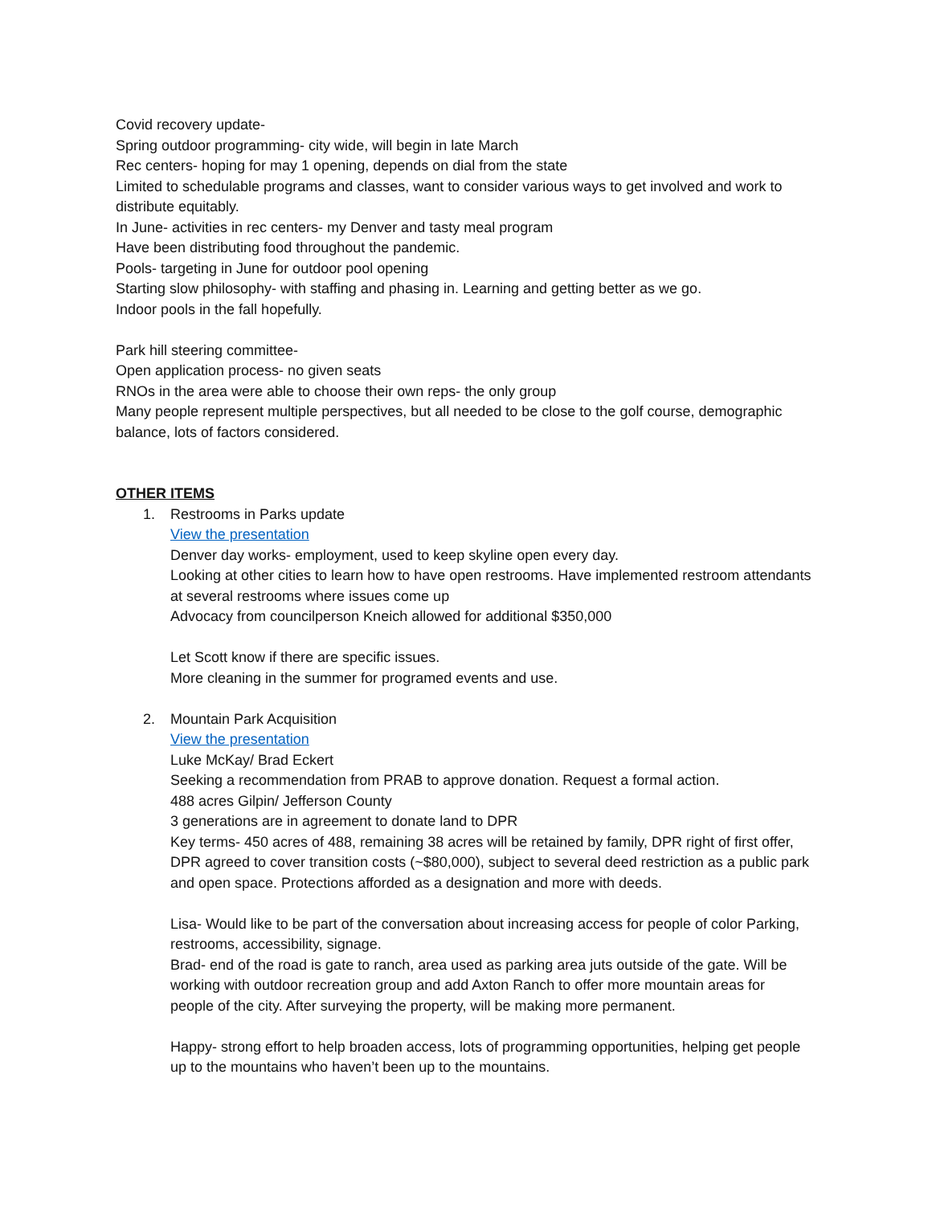Covid recovery update-
Spring outdoor programming- city wide, will begin in late March
Rec centers- hoping for may 1 opening, depends on dial from the state
Limited to schedulable programs and classes, want to consider various ways to get involved and work to distribute equitably.
In June- activities in rec centers- my Denver and tasty meal program
Have been distributing food throughout the pandemic.
Pools- targeting in June for outdoor pool opening
Starting slow philosophy- with staffing and phasing in. Learning and getting better as we go.
Indoor pools in the fall hopefully.
Park hill steering committee-
Open application process- no given seats
RNOs in the area were able to choose their own reps- the only group
Many people represent multiple perspectives, but all needed to be close to the golf course, demographic balance, lots of factors considered.
OTHER ITEMS
1. Restrooms in Parks update
View the presentation
Denver day works- employment, used to keep skyline open every day.
Looking at other cities to learn how to have open restrooms. Have implemented restroom attendants at several restrooms where issues come up
Advocacy from councilperson Kneich allowed for additional $350,000
Let Scott know if there are specific issues.
More cleaning in the summer for programed events and use.
2. Mountain Park Acquisition
View the presentation
Luke McKay/ Brad Eckert
Seeking a recommendation from PRAB to approve donation. Request a formal action.
488 acres Gilpin/ Jefferson County
3 generations are in agreement to donate land to DPR
Key terms- 450 acres of 488, remaining 38 acres will be retained by family, DPR right of first offer, DPR agreed to cover transition costs (~$80,000), subject to several deed restriction as a public park and open space. Protections afforded as a designation and more with deeds.
Lisa- Would like to be part of the conversation about increasing access for people of color Parking, restrooms, accessibility, signage.
Brad- end of the road is gate to ranch, area used as parking area juts outside of the gate. Will be working with outdoor recreation group and add Axton Ranch to offer more mountain areas for people of the city. After surveying the property, will be making more permanent.
Happy- strong effort to help broaden access, lots of programming opportunities, helping get people up to the mountains who haven’t been up to the mountains.